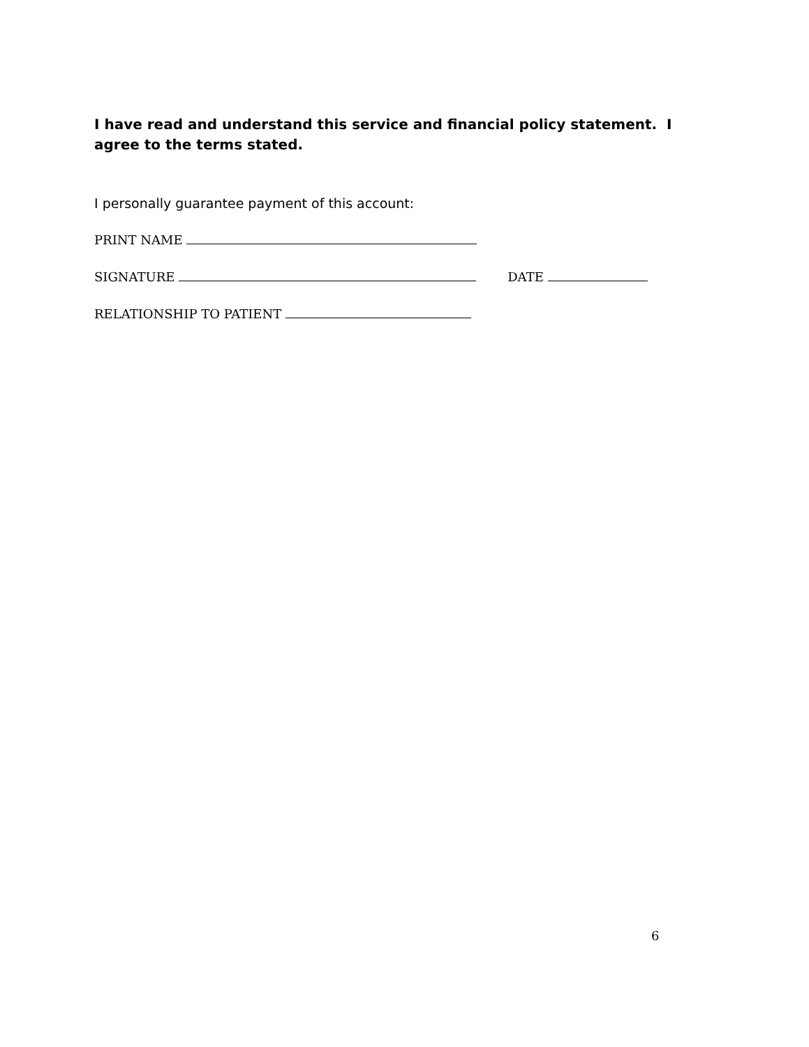I have read and understand this service and financial policy statement. I agree to the terms stated.
I personally guarantee payment of this account:
PRINT NAME
SIGNATURE DATE
RELATIONSHIP TO PATIENT
6